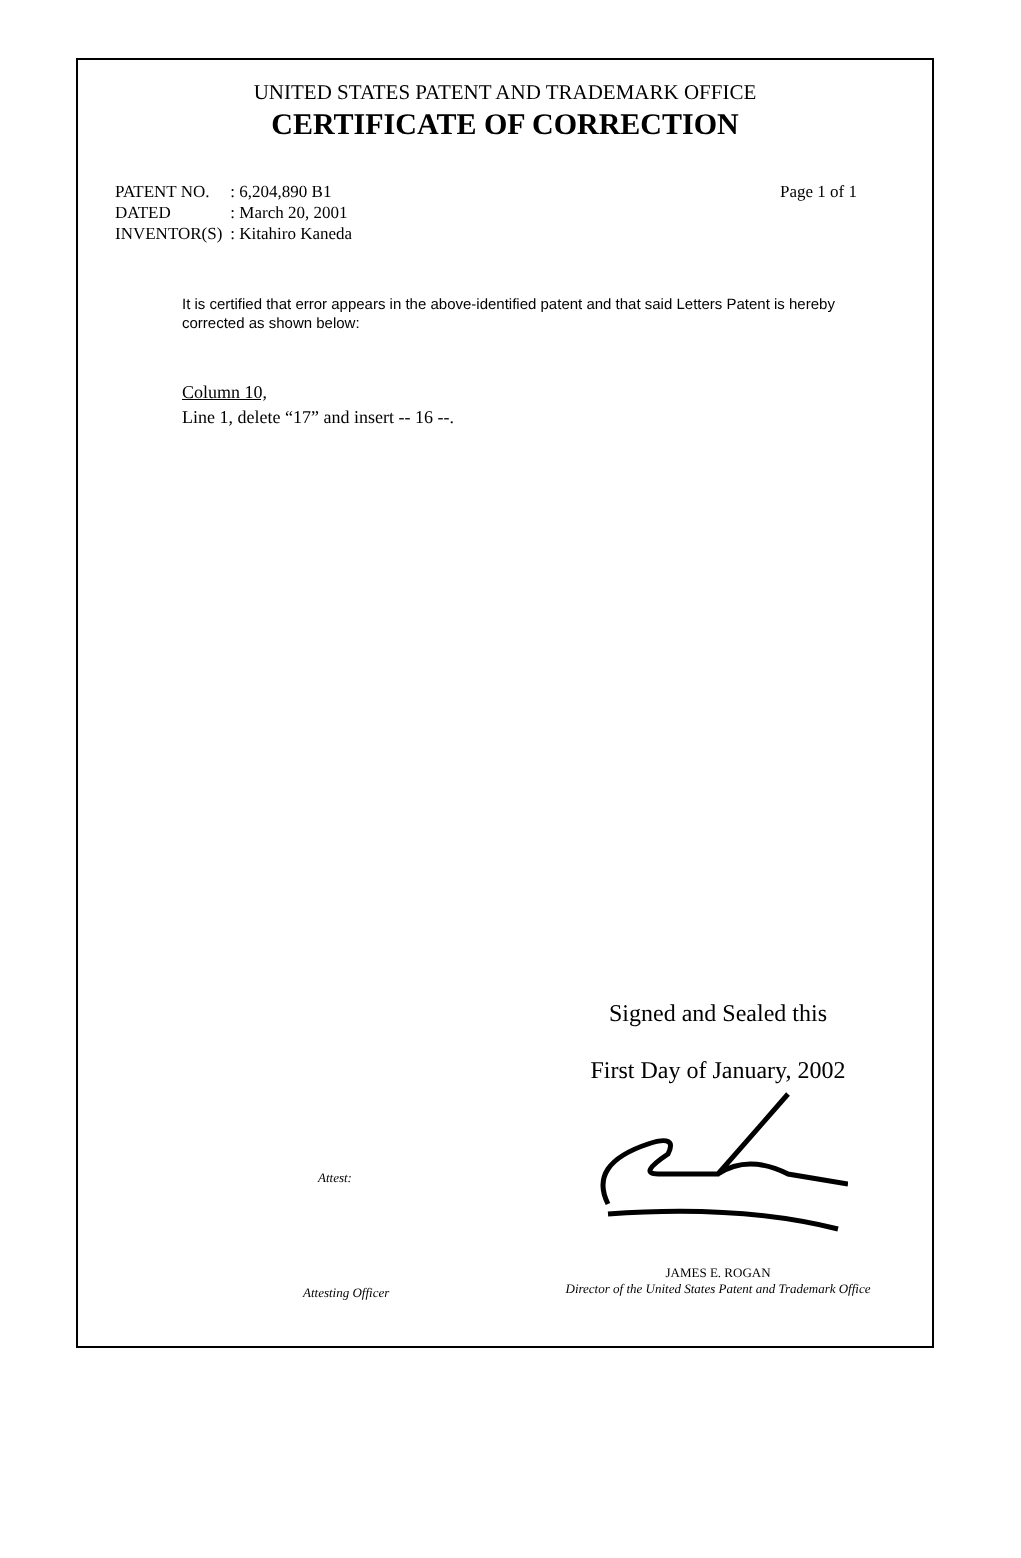UNITED STATES PATENT AND TRADEMARK OFFICE
CERTIFICATE OF CORRECTION
| PATENT NO. | : 6,204,890 B1 |
| DATED | : March 20, 2001 |
| INVENTOR(S) | : Kitahiro Kaneda |
Page 1 of 1
It is certified that error appears in the above-identified patent and that said Letters Patent is hereby corrected as shown below:
Column 10,
Line 1, delete “17” and insert -- 16 --.
Signed and Sealed this
First Day of January, 2002
Attest:
JAMES E. ROGAN
Director of the United States Patent and Trademark Office
Attesting Officer